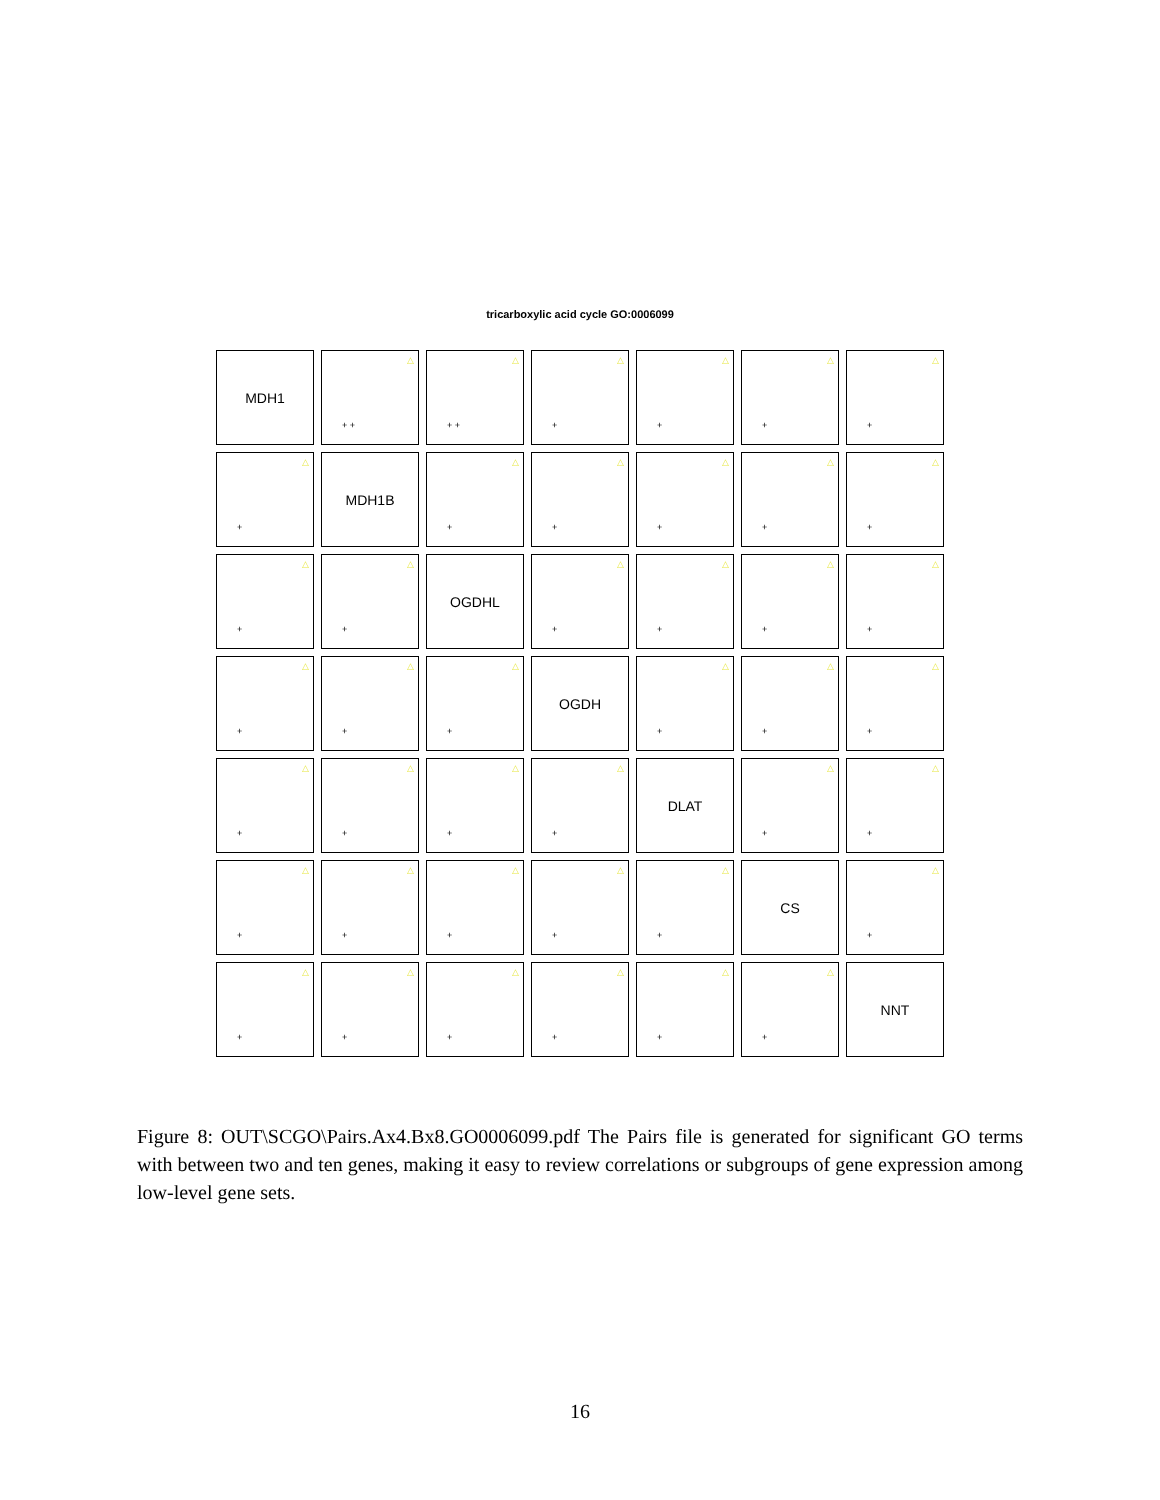tricarboxylic acid cycle GO:0006099
MDH1
△
+ +
△
+ +
△
+
△
+
△
+
△
+
△
+
MDH1B
△
+
△
+
△
+
△
+
△
+
△
+
△
+
OGDHL
△
+
△
+
△
+
△
+
△
+
△
+
△
+
OGDH
△
+
△
+
△
+
△
+
△
+
△
+
△
+
DLAT
△
+
△
+
△
+
△
+
△
+
△
+
△
+
CS
△
+
△
+
△
+
△
+
△
+
△
+
△
+
NNT
Figure 8: OUT\SCGO\Pairs.Ax4.Bx8.GO0006099.pdf The Pairs file is generated for significant GO terms with between two and ten genes, making it easy to review correlations or subgroups of gene expression among low-level gene sets.
16